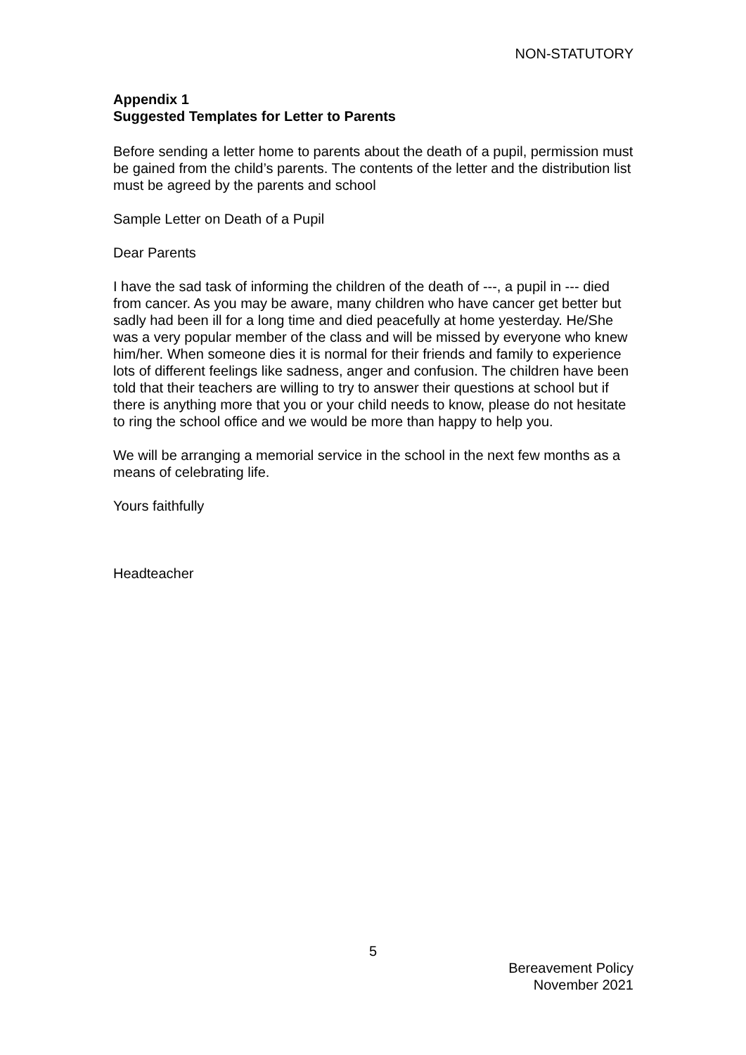NON-STATUTORY
Appendix 1
Suggested Templates for Letter to Parents
Before sending a letter home to parents about the death of a pupil, permission must be gained from the child’s parents. The contents of the letter and the distribution list must be agreed by the parents and school
Sample Letter on Death of a Pupil
Dear Parents
I have the sad task of informing the children of the death of ---, a pupil in --- died from cancer. As you may be aware, many children who have cancer get better but sadly had been ill for a long time and died peacefully at home yesterday. He/She was a very popular member of the class and will be missed by everyone who knew him/her. When someone dies it is normal for their friends and family to experience lots of different feelings like sadness, anger and confusion. The children have been told that their teachers are willing to try to answer their questions at school but if there is anything more that you or your child needs to know, please do not hesitate to ring the school office and we would be more than happy to help you.
We will be arranging a memorial service in the school in the next few months as a means of celebrating life.
Yours faithfully
Headteacher
5
Bereavement Policy
November 2021